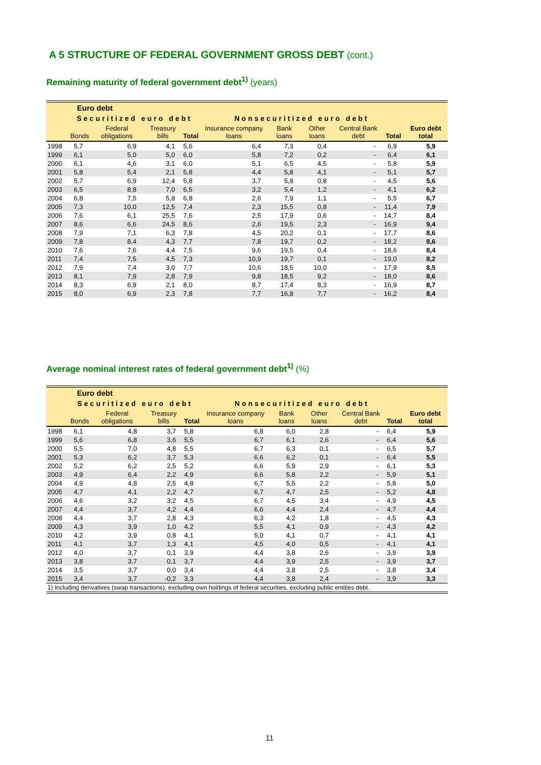A 5 STRUCTURE OF FEDERAL GOVERNMENT GROSS DEBT (cont.)
Remaining maturity of federal government debt<sup>1)</sup> (years)
| Euro debt | | | | | | | | | | |
| --- | --- | --- | --- | --- | --- | --- | --- | --- | --- | --- |
| | Securitized euro debt | | | | Nonsecuritized euro debt | | | | | |
| | Bonds | Federal obligations | Treasury bills | Total | Insurance company loans | Bank loans | Other loans | Central Bank debt | Total | Euro debt total |
| 1998 | 5,7 | 6,9 | 4,1 | 5,6 | 6,4 | 7,3 | 0,4 | - | 6,9 | 5,9 |
| 1999 | 6,1 | 5,0 | 5,0 | 6,0 | 5,8 | 7,2 | 0,2 | - | 6,4 | 6,1 |
| 2000 | 6,1 | 4,6 | 3,1 | 6,0 | 5,1 | 6,5 | 4,5 | - | 5,8 | 5,9 |
| 2001 | 5,8 | 5,4 | 2,1 | 5,8 | 4,4 | 5,8 | 4,1 | - | 5,1 | 5,7 |
| 2002 | 5,7 | 6,9 | 12,4 | 5,8 | 3,7 | 5,8 | 0,8 | - | 4,5 | 5,6 |
| 2003 | 6,5 | 8,8 | 7,0 | 6,5 | 3,2 | 5,4 | 1,2 | - | 4,1 | 6,2 |
| 2004 | 6,8 | 7,5 | 5,8 | 6,8 | 2,6 | 7,9 | 1,1 | - | 5,5 | 6,7 |
| 2005 | 7,3 | 10,0 | 12,5 | 7,4 | 2,3 | 15,5 | 0,8 | - | 11,4 | 7,9 |
| 2006 | 7,6 | 6,1 | 25,5 | 7,6 | 2,5 | 17,9 | 0,6 | - | 14,7 | 8,4 |
| 2007 | 8,6 | 6,6 | 24,5 | 8,6 | 2,6 | 19,5 | 2,3 | - | 16,9 | 9,4 |
| 2008 | 7,9 | 7,1 | 6,3 | 7,8 | 4,5 | 20,2 | 0,1 | - | 17,7 | 8,6 |
| 2009 | 7,8 | 8,4 | 4,3 | 7,7 | 7,8 | 19,7 | 0,2 | - | 18,2 | 8,6 |
| 2010 | 7,6 | 7,6 | 4,4 | 7,5 | 9,6 | 19,5 | 0,4 | - | 18,6 | 8,4 |
| 2011 | 7,4 | 7,5 | 4,5 | 7,3 | 10,9 | 19,7 | 0,1 | - | 19,0 | 8,2 |
| 2012 | 7,9 | 7,4 | 3,0 | 7,7 | 10,6 | 18,5 | 10,0 | - | 17,9 | 8,5 |
| 2013 | 8,1 | 7,9 | 2,8 | 7,9 | 9,8 | 18,5 | 9,2 | - | 18,0 | 8,6 |
| 2014 | 8,3 | 6,9 | 2,1 | 8,0 | 8,7 | 17,4 | 8,3 | - | 16,9 | 8,7 |
| 2015 | 8,0 | 6,9 | 2,3 | 7,8 | 7,7 | 16,8 | 7,7 | - | 16,2 | 8,4 |
Average nominal interest rates of federal government debt<sup>1)</sup> (%)
| Euro debt | | | | | | | | | | |
| --- | --- | --- | --- | --- | --- | --- | --- | --- | --- | --- |
| | Securitized euro debt | | | | Nonsecuritized euro debt | | | | | |
| | Bonds | Federal obligations | Treasury bills | Total | Insurance company loans | Bank loans | Other loans | Central Bank debt | Total | Euro debt total |
| 1998 | 6,1 | 4,8 | 3,7 | 5,8 | 6,8 | 6,0 | 2,8 | - | 6,4 | 5,9 |
| 1999 | 5,6 | 6,8 | 3,6 | 5,5 | 6,7 | 6,1 | 2,6 | - | 6,4 | 5,6 |
| 2000 | 5,5 | 7,0 | 4,8 | 5,5 | 6,7 | 6,3 | 0,1 | - | 6,5 | 5,7 |
| 2001 | 5,3 | 6,2 | 3,7 | 5,3 | 6,6 | 6,2 | 0,1 | - | 6,4 | 5,5 |
| 2002 | 5,2 | 6,2 | 2,5 | 5,2 | 6,6 | 5,9 | 2,9 | - | 6,1 | 5,3 |
| 2003 | 4,9 | 6,4 | 2,2 | 4,9 | 6,6 | 5,8 | 2,2 | - | 5,9 | 5,1 |
| 2004 | 4,9 | 4,8 | 2,5 | 4,8 | 6,7 | 5,5 | 2,2 | - | 5,8 | 5,0 |
| 2005 | 4,7 | 4,1 | 2,2 | 4,7 | 6,7 | 4,7 | 2,5 | - | 5,2 | 4,8 |
| 2006 | 4,6 | 3,2 | 3,2 | 4,5 | 6,7 | 4,5 | 3,4 | - | 4,9 | 4,5 |
| 2007 | 4,4 | 3,7 | 4,2 | 4,4 | 6,6 | 4,4 | 2,4 | - | 4,7 | 4,4 |
| 2008 | 4,4 | 3,7 | 2,8 | 4,3 | 6,3 | 4,2 | 1,8 | - | 4,5 | 4,3 |
| 2009 | 4,3 | 3,9 | 1,0 | 4,2 | 5,5 | 4,1 | 0,9 | - | 4,3 | 4,2 |
| 2010 | 4,2 | 3,9 | 0,8 | 4,1 | 5,0 | 4,1 | 0,7 | - | 4,1 | 4,1 |
| 2011 | 4,1 | 3,7 | 1,3 | 4,1 | 4,5 | 4,0 | 0,5 | - | 4,1 | 4,1 |
| 2012 | 4,0 | 3,7 | 0,1 | 3,9 | 4,4 | 3,8 | 2,6 | - | 3,9 | 3,9 |
| 2013 | 3,8 | 3,7 | 0,1 | 3,7 | 4,4 | 3,9 | 2,5 | - | 3,9 | 3,7 |
| 2014 | 3,5 | 3,7 | 0,0 | 3,4 | 4,4 | 3,8 | 2,5 | - | 3,8 | 3,4 |
| 2015 | 3,4 | 3,7 | -0,2 | 3,3 | 4,4 | 3,8 | 2,4 | - | 3,9 | 3,3 |
| 1) Including derivatives (swap transactions), excluding own holdings of federal securities, excluding public entities debt. | | | | | | | | | | |
11